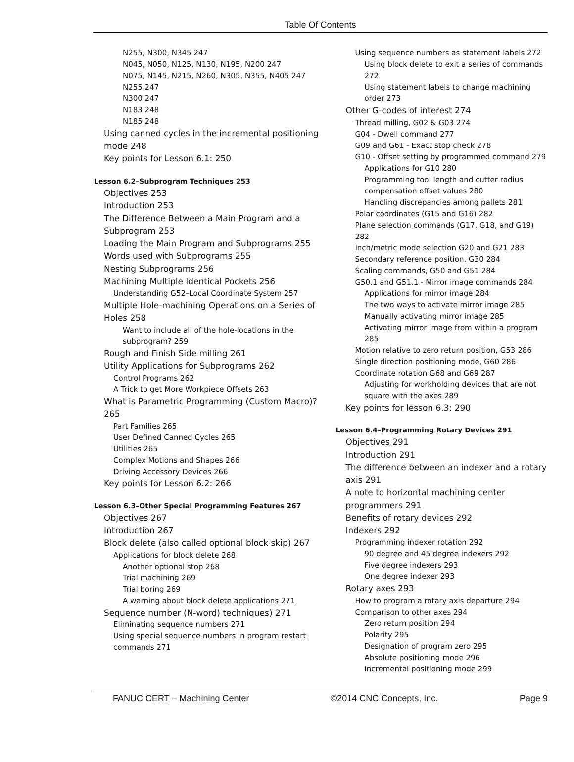Table Of Contents
N255, N300, N345 247
N045, N050, N125, N130, N195, N200 247
N075, N145, N215, N260, N305, N355, N405 247
N255 247
N300 247
N183 248
N185 248
Using canned cycles in the incremental positioning mode 248
Key points for Lesson 6.1: 250
Lesson 6.2–Subprogram Techniques 253
Objectives 253
Introduction 253
The Difference Between a Main Program and a Subprogram 253
Loading the Main Program and Subprograms 255
Words used with Subprograms 255
Nesting Subprograms 256
Machining Multiple Identical Pockets 256
Understanding G52–Local Coordinate System 257
Multiple Hole-machining Operations on a Series of Holes 258
Want to include all of the hole-locations in the subprogram? 259
Rough and Finish Side milling 261
Utility Applications for Subprograms 262
Control Programs 262
A Trick to get More Workpiece Offsets 263
What is Parametric Programming (Custom Macro)? 265
Part Families 265
User Defined Canned Cycles 265
Utilities 265
Complex Motions and Shapes 266
Driving Accessory Devices 266
Key points for Lesson 6.2: 266
Lesson 6.3–Other Special Programming Features 267
Objectives 267
Introduction 267
Block delete (also called optional block skip) 267
Applications for block delete 268
Another optional stop 268
Trial machining 269
Trial boring 269
A warning about block delete applications 271
Sequence number (N-word) techniques) 271
Eliminating sequence numbers 271
Using special sequence numbers in program restart commands 271
Using sequence numbers as statement labels 272
Using block delete to exit a series of commands 272
Using statement labels to change machining order 273
Other G-codes of interest 274
Thread milling, G02 & G03 274
G04 - Dwell command 277
G09 and G61 - Exact stop check 278
G10 - Offset setting by programmed command 279
Applications for G10 280
Programming tool length and cutter radius compensation offset values 280
Handling discrepancies among pallets 281
Polar coordinates (G15 and G16) 282
Plane selection commands (G17, G18, and G19) 282
Inch/metric mode selection G20 and G21 283
Secondary reference position, G30 284
Scaling commands, G50 and G51 284
G50.1 and G51.1 - Mirror image commands 284
Applications for mirror image 284
The two ways to activate mirror image 285
Manually activating mirror image 285
Activating mirror image from within a program 285
Motion relative to zero return position, G53 286
Single direction positioning mode, G60 286
Coordinate rotation G68 and G69 287
Adjusting for workholding devices that are not square with the axes 289
Key points for lesson 6.3: 290
Lesson 6.4–Programming Rotary Devices 291
Objectives 291
Introduction 291
The difference between an indexer and a rotary axis 291
A note to horizontal machining center programmers 291
Benefits of rotary devices 292
Indexers 292
Programming indexer rotation 292
90 degree and 45 degree indexers 292
Five degree indexers 293
One degree indexer 293
Rotary axes 293
How to program a rotary axis departure 294
Comparison to other axes 294
Zero return position 294
Polarity 295
Designation of program zero 295
Absolute positioning mode 296
Incremental positioning mode 299
FANUC CERT – Machining Center ©2014 CNC Concepts, Inc. Page 9